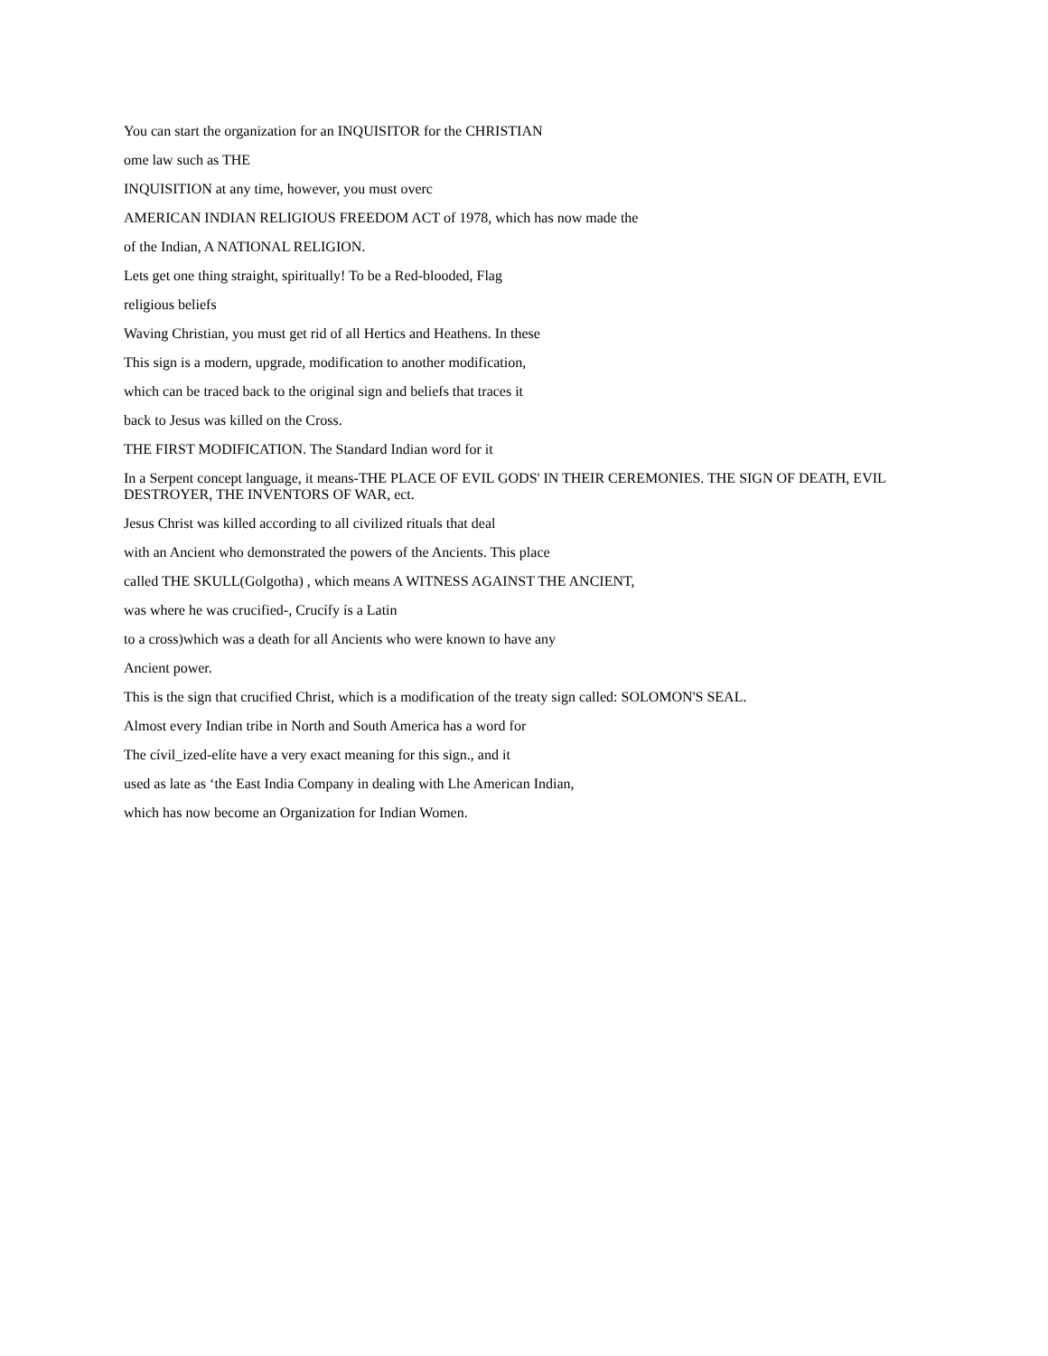You can start the organization for an INQUISITOR for the CHRISTIAN
ome law such as THE
INQUISITION at any time, however, you must overc
AMERICAN INDIAN RELIGIOUS FREEDOM ACT of 1978, which has now made the
of the Indian, A NATIONAL RELIGION.
Lets get one thing straight, spiritually! To be a Red-blooded, Flag
religious beliefs
Waving Christian, you must get rid of all Hertics and Heathens. In these
This sign is a modern, upgrade, modification to another modification,
which can be traced back to the original sign and beliefs that traces it
back to Jesus was killed on the Cross.
THE FIRST MODIFICATION. The Standard Indian word for it
In a Serpent concept language, it means-THE PLACE OF EVIL GODS' IN THEIR CEREMONIES. THE SIGN OF DEATH, EVIL DESTROYER, THE INVENTORS OF WAR, ect.
Jesus Christ was killed according to all civilized rituals that deal
with an Ancient who demonstrated the powers of the Ancients. This place
called THE SKULL(Golgotha) , which means A WITNESS AGAINST THE ANCIENT,
was where he was crucified-, Crucífy ís a Latin
to a cross)which was a death for all Ancients who were known to have any
Ancient power.
This is the sign that crucified Christ, which is a modification of the treaty sign called: SOLOMON'S SEAL.
Almost every Indian tribe in North and South America has a word for
The cívil_ized-elíte have a very exact meaning for this sign., and it
used as late as ‘the East India Company in dealing with Lhe American Indian,
which has now become an Organization for Indian Women.